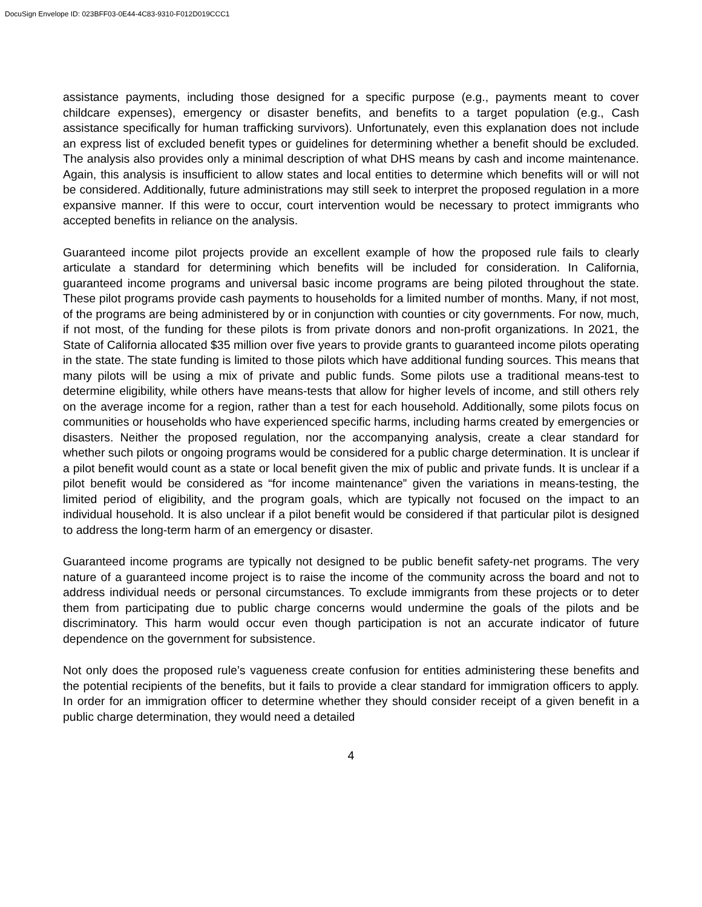DocuSign Envelope ID: 023BFF03-0E44-4C83-9310-F012D019CCC1
assistance payments, including those designed for a specific purpose (e.g., payments meant to cover childcare expenses), emergency or disaster benefits, and benefits to a target population (e.g., Cash assistance specifically for human trafficking survivors). Unfortunately, even this explanation does not include an express list of excluded benefit types or guidelines for determining whether a benefit should be excluded. The analysis also provides only a minimal description of what DHS means by cash and income maintenance. Again, this analysis is insufficient to allow states and local entities to determine which benefits will or will not be considered. Additionally, future administrations may still seek to interpret the proposed regulation in a more expansive manner. If this were to occur, court intervention would be necessary to protect immigrants who accepted benefits in reliance on the analysis.
Guaranteed income pilot projects provide an excellent example of how the proposed rule fails to clearly articulate a standard for determining which benefits will be included for consideration. In California, guaranteed income programs and universal basic income programs are being piloted throughout the state. These pilot programs provide cash payments to households for a limited number of months. Many, if not most, of the programs are being administered by or in conjunction with counties or city governments. For now, much, if not most, of the funding for these pilots is from private donors and non-profit organizations. In 2021, the State of California allocated $35 million over five years to provide grants to guaranteed income pilots operating in the state. The state funding is limited to those pilots which have additional funding sources. This means that many pilots will be using a mix of private and public funds. Some pilots use a traditional means-test to determine eligibility, while others have means-tests that allow for higher levels of income, and still others rely on the average income for a region, rather than a test for each household. Additionally, some pilots focus on communities or households who have experienced specific harms, including harms created by emergencies or disasters. Neither the proposed regulation, nor the accompanying analysis, create a clear standard for whether such pilots or ongoing programs would be considered for a public charge determination. It is unclear if a pilot benefit would count as a state or local benefit given the mix of public and private funds. It is unclear if a pilot benefit would be considered as “for income maintenance” given the variations in means-testing, the limited period of eligibility, and the program goals, which are typically not focused on the impact to an individual household. It is also unclear if a pilot benefit would be considered if that particular pilot is designed to address the long-term harm of an emergency or disaster.
Guaranteed income programs are typically not designed to be public benefit safety-net programs. The very nature of a guaranteed income project is to raise the income of the community across the board and not to address individual needs or personal circumstances. To exclude immigrants from these projects or to deter them from participating due to public charge concerns would undermine the goals of the pilots and be discriminatory. This harm would occur even though participation is not an accurate indicator of future dependence on the government for subsistence.
Not only does the proposed rule’s vagueness create confusion for entities administering these benefits and the potential recipients of the benefits, but it fails to provide a clear standard for immigration officers to apply. In order for an immigration officer to determine whether they should consider receipt of a given benefit in a public charge determination, they would need a detailed
4